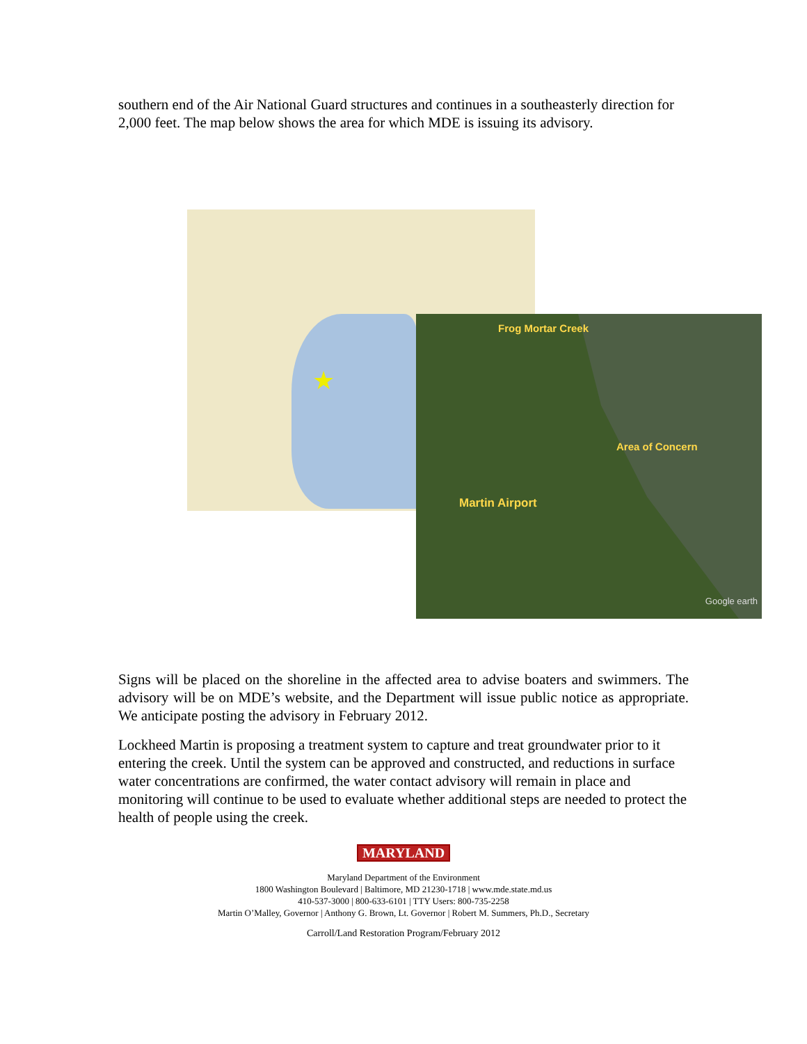southern end of the Air National Guard structures and continues in a southeasterly direction for 2,000 feet. The map below shows the area for which MDE is issuing its advisory.
★
Frog Mortar Creek
Area of Concern
Martin Airport
Google earth
Signs will be placed on the shoreline in the affected area to advise boaters and swimmers. The advisory will be on MDE’s website, and the Department will issue public notice as appropriate. We anticipate posting the advisory in February 2012.
Lockheed Martin is proposing a treatment system to capture and treat groundwater prior to it entering the creek. Until the system can be approved and constructed, and reductions in surface water concentrations are confirmed, the water contact advisory will remain in place and monitoring will continue to be used to evaluate whether additional steps are needed to protect the health of people using the creek.
MARYLAND
Maryland Department of the Environment
1800 Washington Boulevard | Baltimore, MD 21230-1718 | www.mde.state.md.us
410-537-3000 | 800-633-6101 | TTY Users: 800-735-2258
Martin O’Malley, Governor | Anthony G. Brown, Lt. Governor | Robert M. Summers, Ph.D., Secretary
Carroll/Land Restoration Program/February 2012